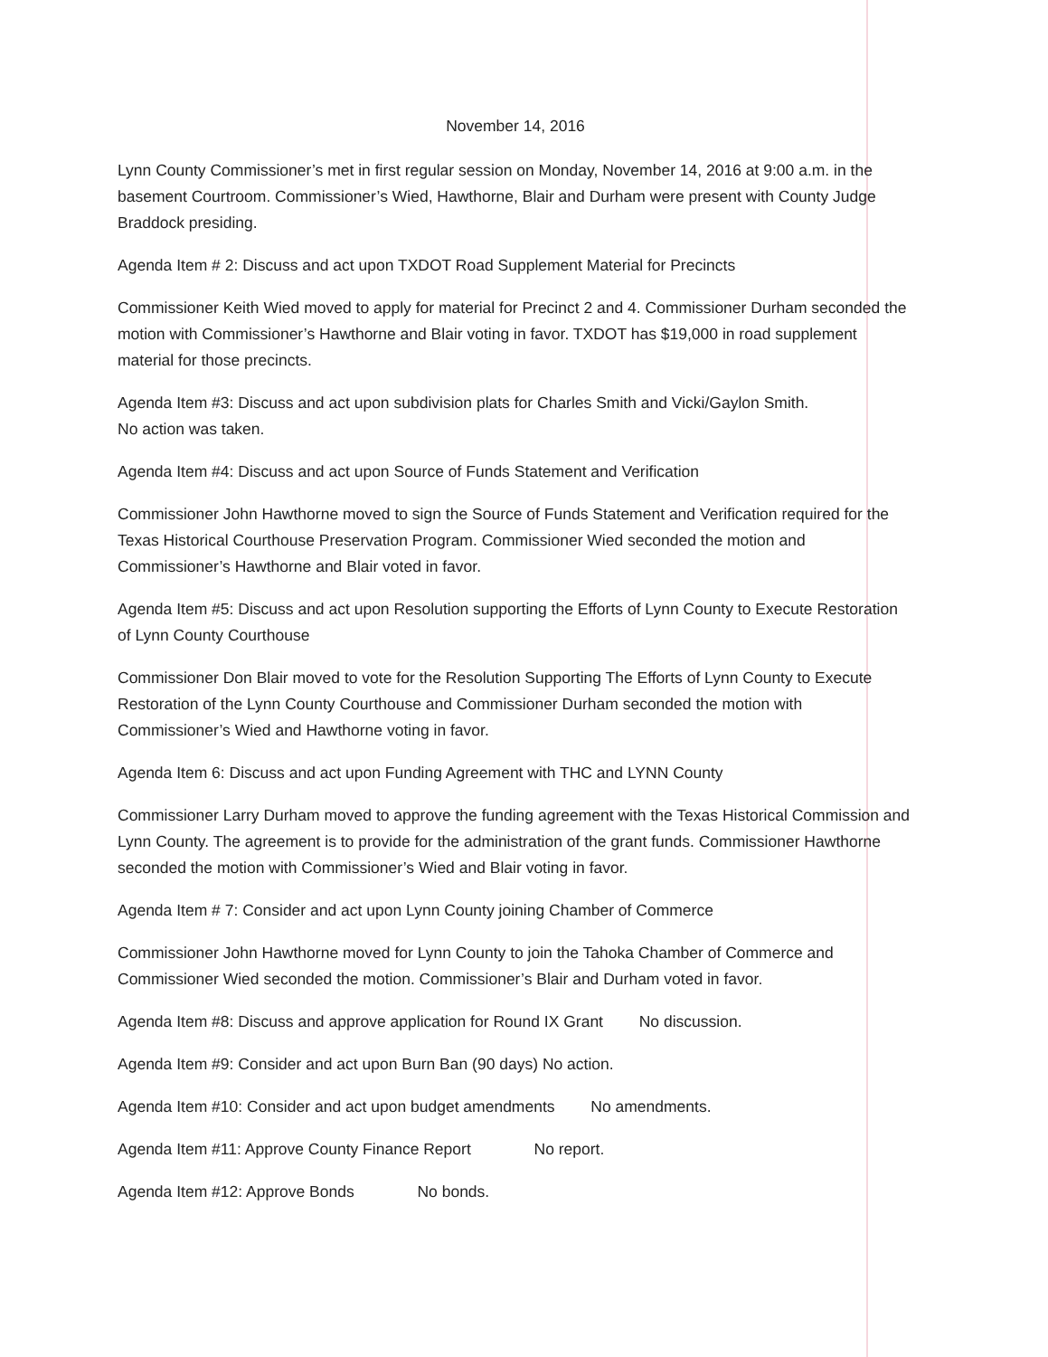November 14, 2016
Lynn County Commissioner’s met in first regular session on Monday, November 14, 2016 at 9:00 a.m. in the basement Courtroom. Commissioner’s Wied, Hawthorne, Blair and Durham were present with County Judge Braddock presiding.
Agenda Item # 2: Discuss and act upon TXDOT Road Supplement Material for Precincts
Commissioner Keith Wied moved to apply for material for Precinct 2 and 4. Commissioner Durham seconded the motion with Commissioner’s Hawthorne and Blair voting in favor. TXDOT has $19,000 in road supplement material for those precincts.
Agenda Item #3: Discuss and act upon subdivision plats for Charles Smith and Vicki/Gaylon Smith.
No action was taken.
Agenda Item #4: Discuss and act upon Source of Funds Statement and Verification
Commissioner John Hawthorne moved to sign the Source of Funds Statement and Verification required for the Texas Historical Courthouse Preservation Program. Commissioner Wied seconded the motion and Commissioner’s Hawthorne and Blair voted in favor.
Agenda Item #5: Discuss and act upon Resolution supporting the Efforts of Lynn County to Execute Restoration of Lynn County Courthouse
Commissioner Don Blair moved to vote for the Resolution Supporting The Efforts of Lynn County to Execute Restoration of the Lynn County Courthouse and Commissioner Durham seconded the motion with Commissioner’s Wied and Hawthorne voting in favor.
Agenda Item 6: Discuss and act upon Funding Agreement with THC and LYNN County
Commissioner Larry Durham moved to approve the funding agreement with the Texas Historical Commission and Lynn County. The agreement is to provide for the administration of the grant funds. Commissioner Hawthorne seconded the motion with Commissioner’s Wied and Blair voting in favor.
Agenda Item # 7: Consider and act upon Lynn County joining Chamber of Commerce
Commissioner John Hawthorne moved for Lynn County to join the Tahoka Chamber of Commerce and Commissioner Wied seconded the motion. Commissioner’s Blair and Durham voted in favor.
Agenda Item #8: Discuss and approve application for Round IX Grant No discussion.
Agenda Item #9: Consider and act upon Burn Ban (90 days) No action.
Agenda Item #10: Consider and act upon budget amendments No amendments.
Agenda Item #11: Approve County Finance Report No report.
Agenda Item #12: Approve Bonds No bonds.